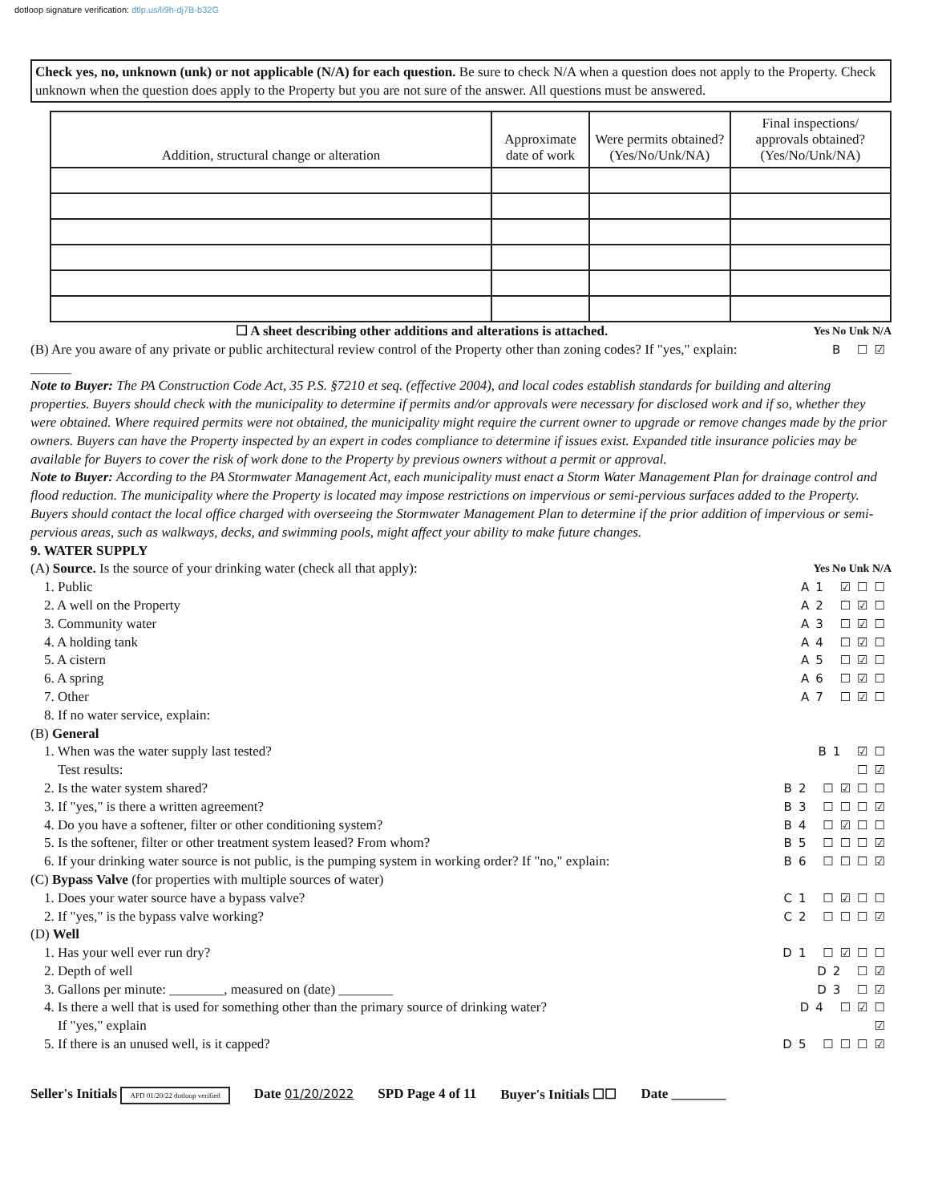dotloop signature verification: dtlp.us/li9h-dj7B-b32G
Check yes, no, unknown (unk) or not applicable (N/A) for each question. Be sure to check N/A when a question does not apply to the Property. Check unknown when the question does apply to the Property but you are not sure of the answer. All questions must be answered.
| Addition, structural change or alteration | Approximate date of work | Were permits obtained? (Yes/No/Unk/NA) | Final inspections/ approvals obtained? (Yes/No/Unk/NA) |
| --- | --- | --- | --- |
☐ A sheet describing other additions and alterations is attached. Yes No Unk N/A
(B) Are you aware of any private or public architectural review control of the Property other than zoning codes? If "yes," explain: ______ B ☐☑
Note to Buyer: The PA Construction Code Act, 35 P.S. §7210 et seq. (effective 2004), and local codes establish standards for building and altering properties. Buyers should check with the municipality to determine if permits and/or approvals were necessary for disclosed work and if so, whether they were obtained. Where required permits were not obtained, the municipality might require the current owner to upgrade or remove changes made by the prior owners. Buyers can have the Property inspected by an expert in codes compliance to determine if issues exist. Expanded title insurance policies may be available for Buyers to cover the risk of work done to the Property by previous owners without a permit or approval.
Note to Buyer: According to the PA Stormwater Management Act, each municipality must enact a Storm Water Management Plan for drainage control and flood reduction. The municipality where the Property is located may impose restrictions on impervious or semi-pervious surfaces added to the Property. Buyers should contact the local office charged with overseeing the Stormwater Management Plan to determine if the prior addition of impervious or semi-pervious areas, such as walkways, decks, and swimming pools, might affect your ability to make future changes.
9. WATER SUPPLY
(A) Source. Is the source of your drinking water (check all that apply): Yes No Unk N/A
 1. Public A1 ☑☐☐
 2. A well on the Property A2 ☐☑☐
 3. Community water A3 ☐☑☐
 4. A holding tank A4 ☐☑☐
 5. A cistern A5 ☐☑☐
 6. A spring A6 ☐☑☐
 7. Other A7 ☐☑☐
 8. If no water service, explain:
(B) General
 1. When was the water supply last tested? B1 ☑☐
  Test results: ☐☑
 2. Is the water system shared? B2 ☐☑☐☐
 3. If "yes," is there a written agreement? B3 ☐☐☐☑
 4. Do you have a softener, filter or other conditioning system? B4 ☐☑☐☐
 5. Is the softener, filter or other treatment system leased? From whom? B5 ☐☐☐☑
 6. If your drinking water source is not public, is the pumping system in working order? If "no," explain: B6 ☐☐☐☑
(C) Bypass Valve (for properties with multiple sources of water)
 1. Does your water source have a bypass valve? C1 ☐☑☐☐
 2. If "yes," is the bypass valve working? C2 ☐☐☐☑
(D) Well
 1. Has your well ever run dry? D1 ☐☑☐☐
 2. Depth of well D2 ☐☑
 3. Gallons per minute: ________, measured on (date) ________ D3 ☐☑
 4. Is there a well that is used for something other than the primary source of drinking water? D4 ☐☑☐
  If "yes," explain ☑
 5. If there is an unused well, is it capped? D5 ☐☐☐☑
Seller's Initials APD 01/20/22 dotloop verified Date 01/20/2022 SPD Page 4 of 11 Buyer's Initials ☐☐ Date ________